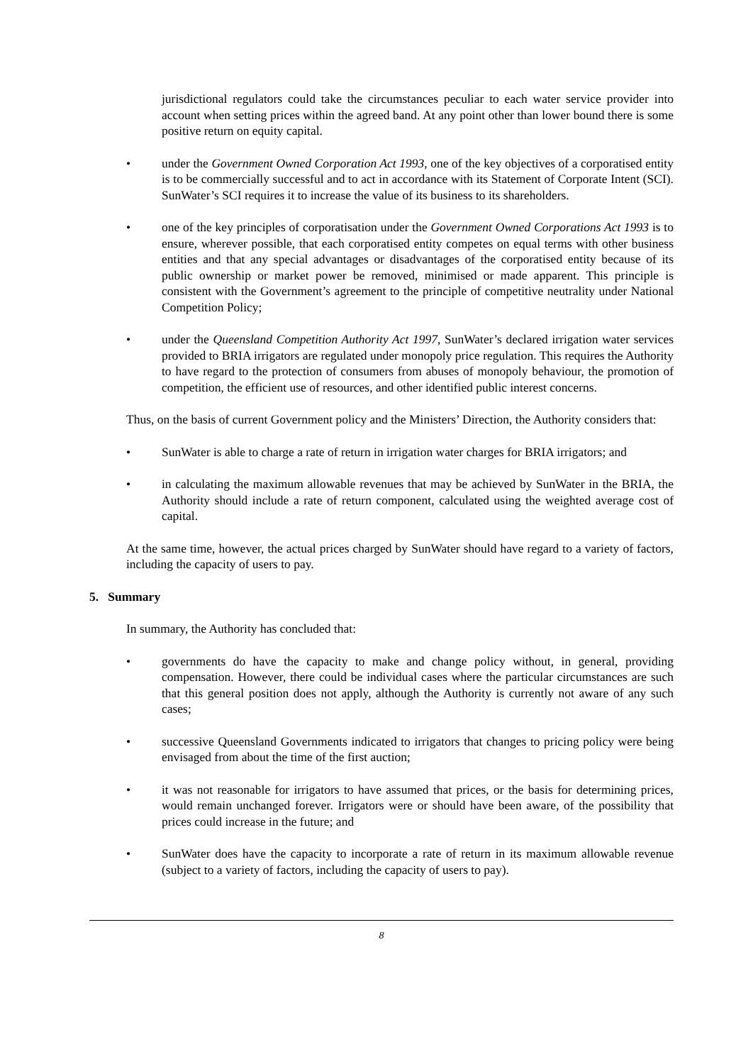jurisdictional regulators could take the circumstances peculiar to each water service provider into account when setting prices within the agreed band. At any point other than lower bound there is some positive return on equity capital.
• under the Government Owned Corporation Act 1993, one of the key objectives of a corporatised entity is to be commercially successful and to act in accordance with its Statement of Corporate Intent (SCI). SunWater’s SCI requires it to increase the value of its business to its shareholders.
• one of the key principles of corporatisation under the Government Owned Corporations Act 1993 is to ensure, wherever possible, that each corporatised entity competes on equal terms with other business entities and that any special advantages or disadvantages of the corporatised entity because of its public ownership or market power be removed, minimised or made apparent. This principle is consistent with the Government’s agreement to the principle of competitive neutrality under National Competition Policy;
• under the Queensland Competition Authority Act 1997, SunWater’s declared irrigation water services provided to BRIA irrigators are regulated under monopoly price regulation. This requires the Authority to have regard to the protection of consumers from abuses of monopoly behaviour, the promotion of competition, the efficient use of resources, and other identified public interest concerns.
Thus, on the basis of current Government policy and the Ministers’ Direction, the Authority considers that:
• SunWater is able to charge a rate of return in irrigation water charges for BRIA irrigators; and
• in calculating the maximum allowable revenues that may be achieved by SunWater in the BRIA, the Authority should include a rate of return component, calculated using the weighted average cost of capital.
At the same time, however, the actual prices charged by SunWater should have regard to a variety of factors, including the capacity of users to pay.
5. Summary
In summary, the Authority has concluded that:
• governments do have the capacity to make and change policy without, in general, providing compensation. However, there could be individual cases where the particular circumstances are such that this general position does not apply, although the Authority is currently not aware of any such cases;
• successive Queensland Governments indicated to irrigators that changes to pricing policy were being envisaged from about the time of the first auction;
• it was not reasonable for irrigators to have assumed that prices, or the basis for determining prices, would remain unchanged forever. Irrigators were or should have been aware, of the possibility that prices could increase in the future; and
• SunWater does have the capacity to incorporate a rate of return in its maximum allowable revenue (subject to a variety of factors, including the capacity of users to pay).
8